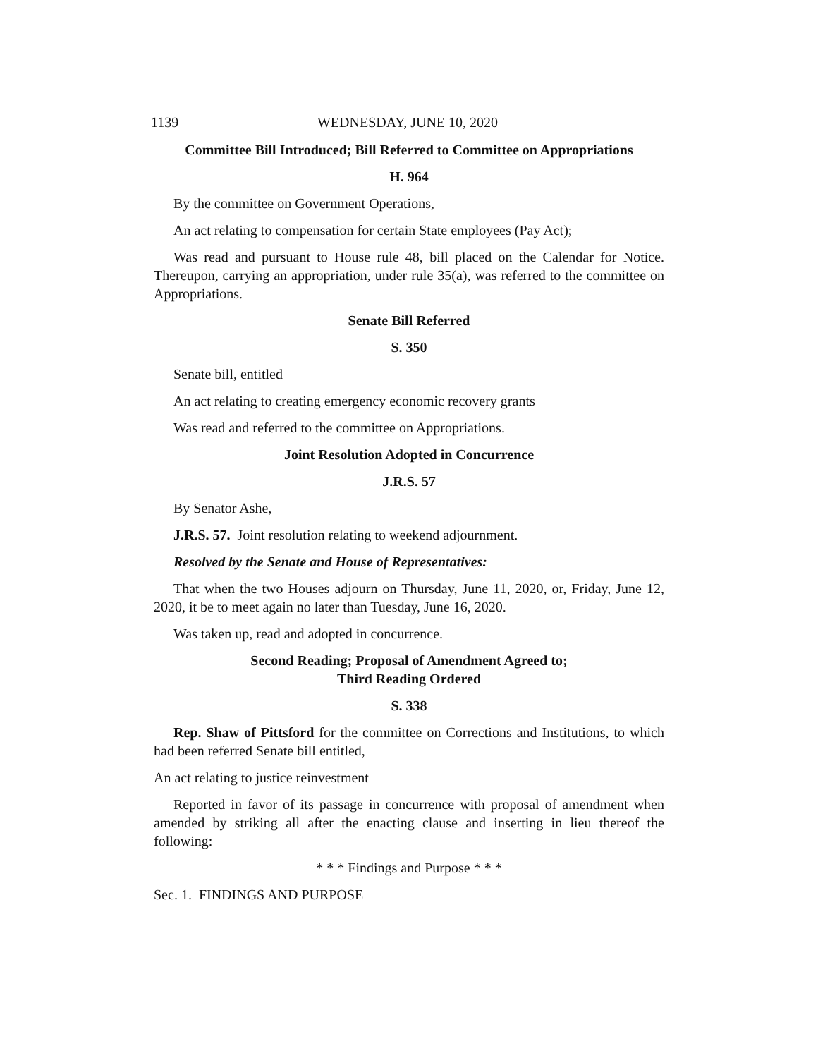1139 WEDNESDAY, JUNE 10, 2020
Committee Bill Introduced; Bill Referred to Committee on Appropriations
H. 964
By the committee on Government Operations,
An act relating to compensation for certain State employees (Pay Act);
Was read and pursuant to House rule 48, bill placed on the Calendar for Notice. Thereupon, carrying an appropriation, under rule 35(a), was referred to the committee on Appropriations.
Senate Bill Referred
S. 350
Senate bill, entitled
An act relating to creating emergency economic recovery grants
Was read and referred to the committee on Appropriations.
Joint Resolution Adopted in Concurrence
J.R.S. 57
By Senator Ashe,
J.R.S. 57. Joint resolution relating to weekend adjournment.
Resolved by the Senate and House of Representatives:
That when the two Houses adjourn on Thursday, June 11, 2020, or, Friday, June 12, 2020, it be to meet again no later than Tuesday, June 16, 2020.
Was taken up, read and adopted in concurrence.
Second Reading; Proposal of Amendment Agreed to;
Third Reading Ordered
S. 338
Rep. Shaw of Pittsford for the committee on Corrections and Institutions, to which had been referred Senate bill entitled,
An act relating to justice reinvestment
Reported in favor of its passage in concurrence with proposal of amendment when amended by striking all after the enacting clause and inserting in lieu thereof the following:
* * * Findings and Purpose * * *
Sec. 1. FINDINGS AND PURPOSE